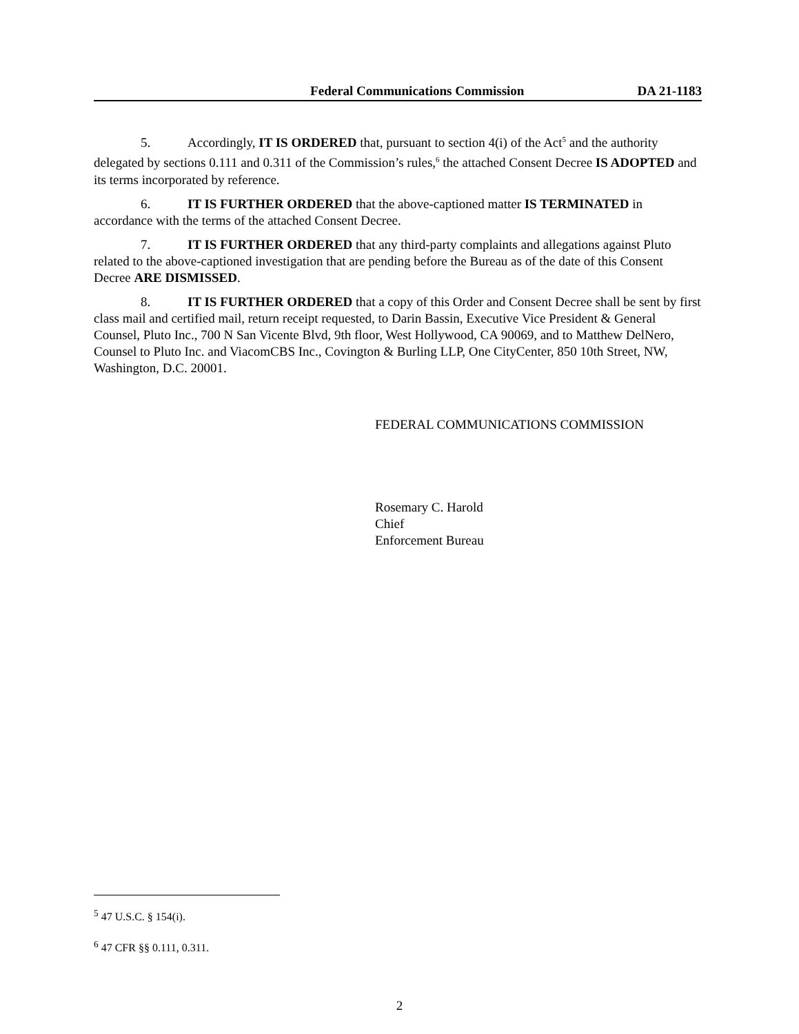Federal Communications Commission DA 21-1183
5. Accordingly, IT IS ORDERED that, pursuant to section 4(i) of the Act<sup>5</sup> and the authority delegated by sections 0.111 and 0.311 of the Commission’s rules,<sup>6</sup> the attached Consent Decree IS ADOPTED and its terms incorporated by reference.
6. IT IS FURTHER ORDERED that the above-captioned matter IS TERMINATED in accordance with the terms of the attached Consent Decree.
7. IT IS FURTHER ORDERED that any third-party complaints and allegations against Pluto related to the above-captioned investigation that are pending before the Bureau as of the date of this Consent Decree ARE DISMISSED.
8. IT IS FURTHER ORDERED that a copy of this Order and Consent Decree shall be sent by first class mail and certified mail, return receipt requested, to Darin Bassin, Executive Vice President & General Counsel, Pluto Inc., 700 N San Vicente Blvd, 9th floor, West Hollywood, CA 90069, and to Matthew DelNero, Counsel to Pluto Inc. and ViacomCBS Inc., Covington & Burling LLP, One CityCenter, 850 10th Street, NW, Washington, D.C. 20001.
FEDERAL COMMUNICATIONS COMMISSION
Rosemary C. Harold
Chief
Enforcement Bureau
<sup>5</sup> 47 U.S.C. § 154(i).
<sup>6</sup> 47 CFR §§ 0.111, 0.311.
2